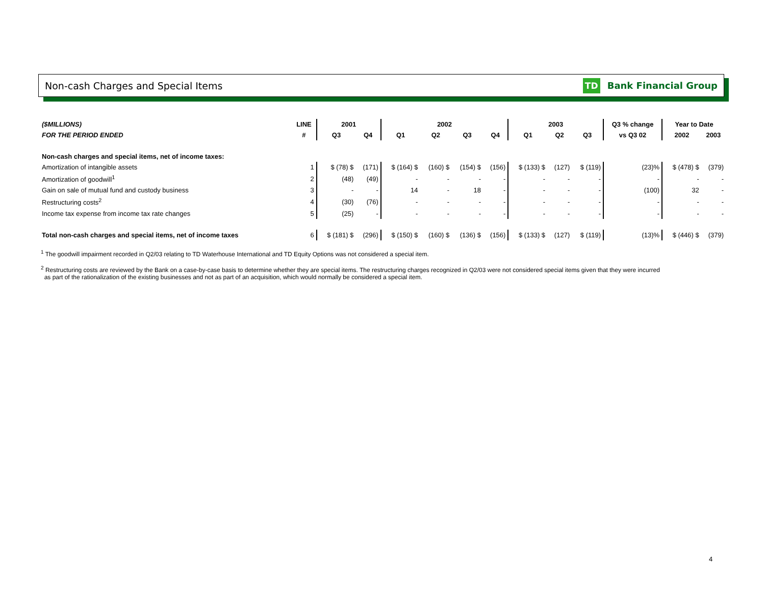Non-cash Charges and Special Items TD Bank Financial Group
| ($MILLIONS) | LINE | 2001 | | 2002 | | | | 2003 | | | Q3 % change | Year to Date | |
| --- | --- | --- | --- | --- | --- | --- | --- | --- | --- | --- | --- | --- | --- |
| FOR THE PERIOD ENDED | # | Q3 | Q4 | Q1 | Q2 | Q3 | Q4 | Q1 | Q2 | Q3 | vs Q3 02 | 2002 | 2003 |
| Non-cash charges and special items, net of income taxes: | | | | | | | | | | | | | |
| Amortization of intangible assets | 1 | $ (78) $ | (171) | $ (164) $ | (160) $ | (154) $ | (156) | $ (133) $ | (127) | $ (119) | (23)% | $ (478) $ | (379) |
| Amortization of goodwill<sup>1</sup> | 2 | (48) | (49) | - | - | - | - | - | - | - | - | - | - |
| Gain on sale of mutual fund and custody business | 3 | - | - | 14 | - | 18 | - | - | - | - | (100) | 32 | - |
| Restructuring costs<sup>2</sup> | 4 | (30) | (76) | - | - | - | - | - | - | - | - | - | - |
| Income tax expense from income tax rate changes | 5 | (25) | - | - | - | - | - | - | - | - | - | - | - |
| Total non-cash charges and special items, net of income taxes | 6 | $ (181) $ | (296) | $ (150) $ | (160) $ | (136) $ | (156) | $ (133) $ | (127) | $ (119) | (13)% | $ (446) $ | (379) |
<sup>1</sup> The goodwill impairment recorded in Q2/03 relating to TD Waterhouse International and TD Equity Options was not considered a special item.
<sup>2</sup> Restructuring costs are reviewed by the Bank on a case-by-case basis to determine whether they are special items. The restructuring charges recognized in Q2/03 were not considered special items given that they were incurred
as part of the rationalization of the existing businesses and not as part of an acquisition, which would normally be considered a special item.
4